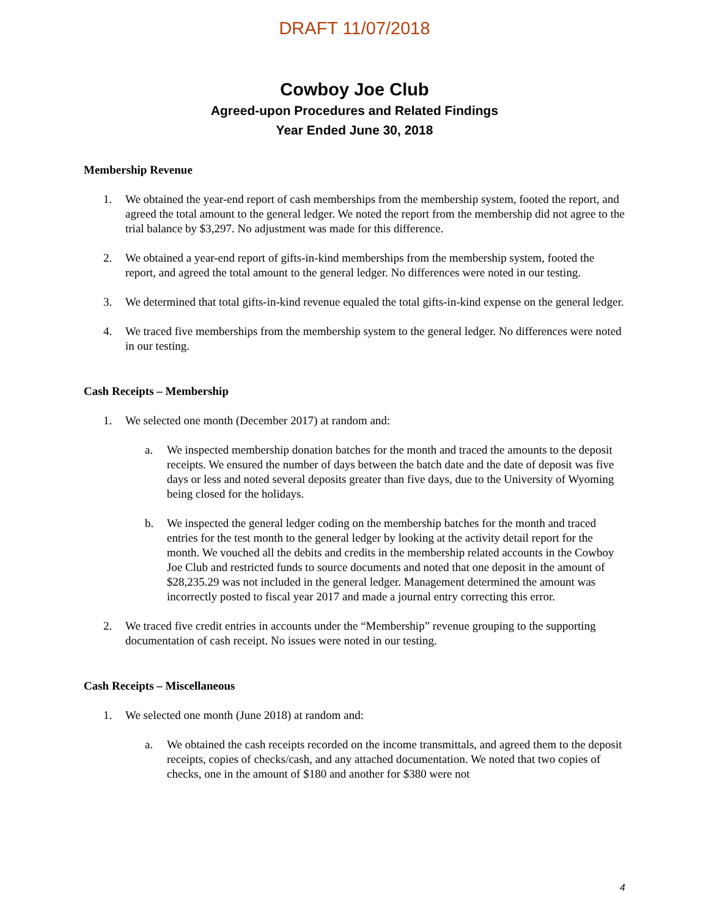DRAFT 11/07/2018
Cowboy Joe Club
Agreed-upon Procedures and Related Findings
Year Ended June 30, 2018
Membership Revenue
1. We obtained the year-end report of cash memberships from the membership system, footed the report, and agreed the total amount to the general ledger. We noted the report from the membership did not agree to the trial balance by $3,297. No adjustment was made for this difference.
2. We obtained a year-end report of gifts-in-kind memberships from the membership system, footed the report, and agreed the total amount to the general ledger. No differences were noted in our testing.
3. We determined that total gifts-in-kind revenue equaled the total gifts-in-kind expense on the general ledger.
4. We traced five memberships from the membership system to the general ledger. No differences were noted in our testing.
Cash Receipts – Membership
1. We selected one month (December 2017) at random and:
a. We inspected membership donation batches for the month and traced the amounts to the deposit receipts. We ensured the number of days between the batch date and the date of deposit was five days or less and noted several deposits greater than five days, due to the University of Wyoming being closed for the holidays.
b. We inspected the general ledger coding on the membership batches for the month and traced entries for the test month to the general ledger by looking at the activity detail report for the month. We vouched all the debits and credits in the membership related accounts in the Cowboy Joe Club and restricted funds to source documents and noted that one deposit in the amount of $28,235.29 was not included in the general ledger. Management determined the amount was incorrectly posted to fiscal year 2017 and made a journal entry correcting this error.
2. We traced five credit entries in accounts under the “Membership” revenue grouping to the supporting documentation of cash receipt. No issues were noted in our testing.
Cash Receipts – Miscellaneous
1. We selected one month (June 2018) at random and:
a. We obtained the cash receipts recorded on the income transmittals, and agreed them to the deposit receipts, copies of checks/cash, and any attached documentation. We noted that two copies of checks, one in the amount of $180 and another for $380 were not
4